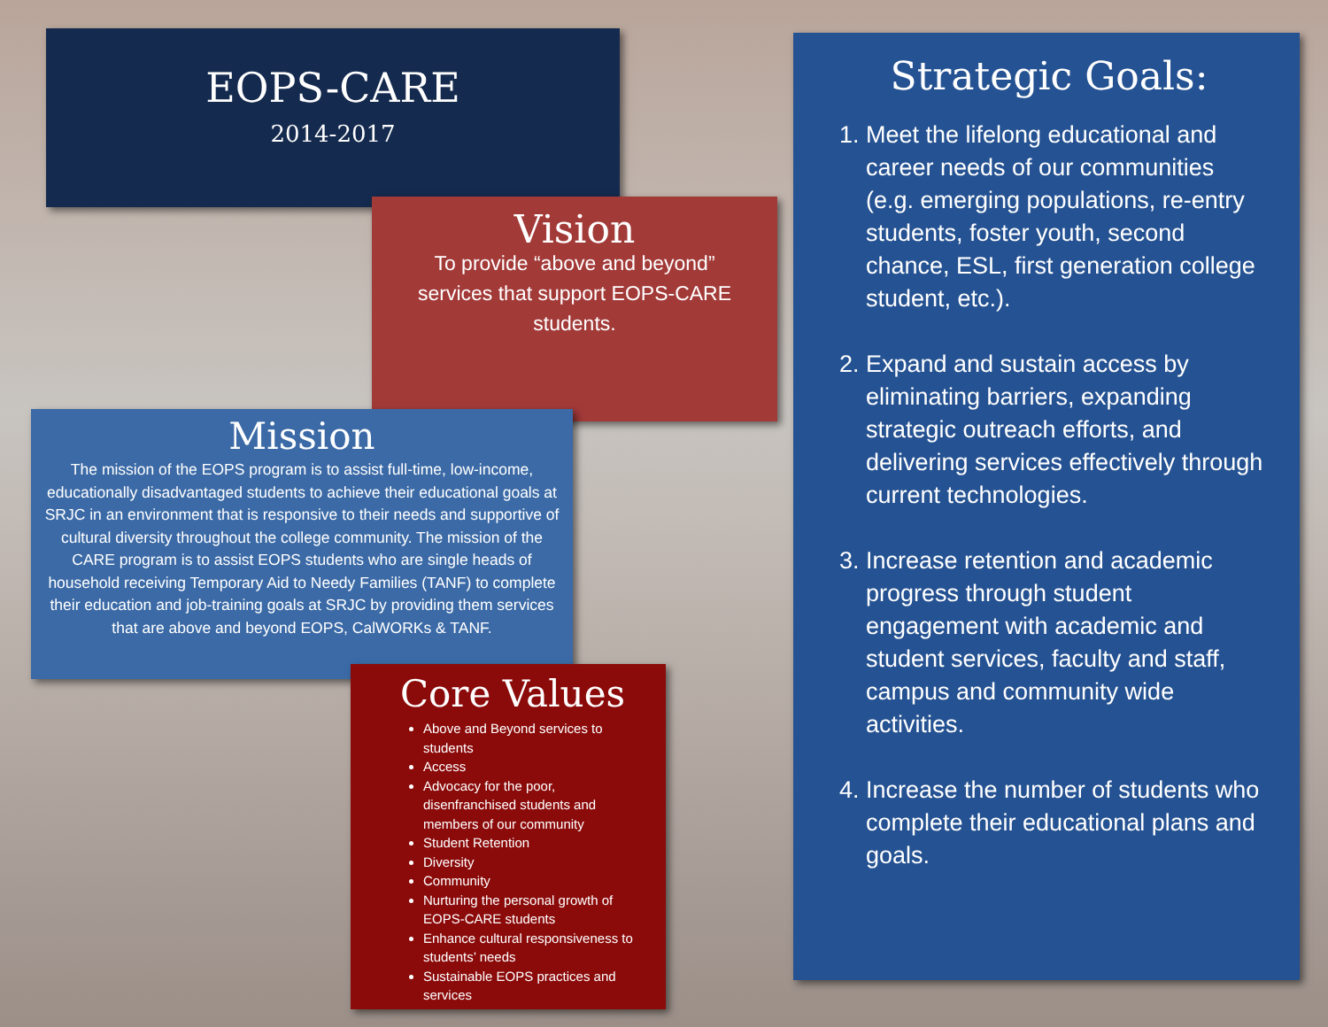EOPS-CARE
2014-2017
Vision
To provide “above and beyond” services that support EOPS-CARE students.
Mission
The mission of the EOPS program is to assist full-time, low-income, educationally disadvantaged students to achieve their educational goals at SRJC in an environment that is responsive to their needs and supportive of cultural diversity throughout the college community. The mission of the CARE program is to assist EOPS students who are single heads of household receiving Temporary Aid to Needy Families (TANF) to complete their education and job-training goals at SRJC by providing them services that are above and beyond EOPS, CalWORKs & TANF.
Core Values
Above and Beyond services to students
Access
Advocacy for the poor, disenfranchised students and members of our community
Student Retention
Diversity
Community
Nurturing the personal growth of EOPS-CARE students
Enhance cultural responsiveness to students’ needs
Sustainable EOPS practices and services
Strategic Goals:
1. Meet the lifelong educational and career needs of our communities (e.g. emerging populations, re-entry students, foster youth, second chance, ESL, first generation college student, etc.).
2. Expand and sustain access by eliminating barriers, expanding strategic outreach efforts, and delivering services effectively through current technologies.
3. Increase retention and academic progress through student engagement with academic and student services, faculty and staff, campus and community wide activities.
4. Increase the number of students who complete their educational plans and goals.